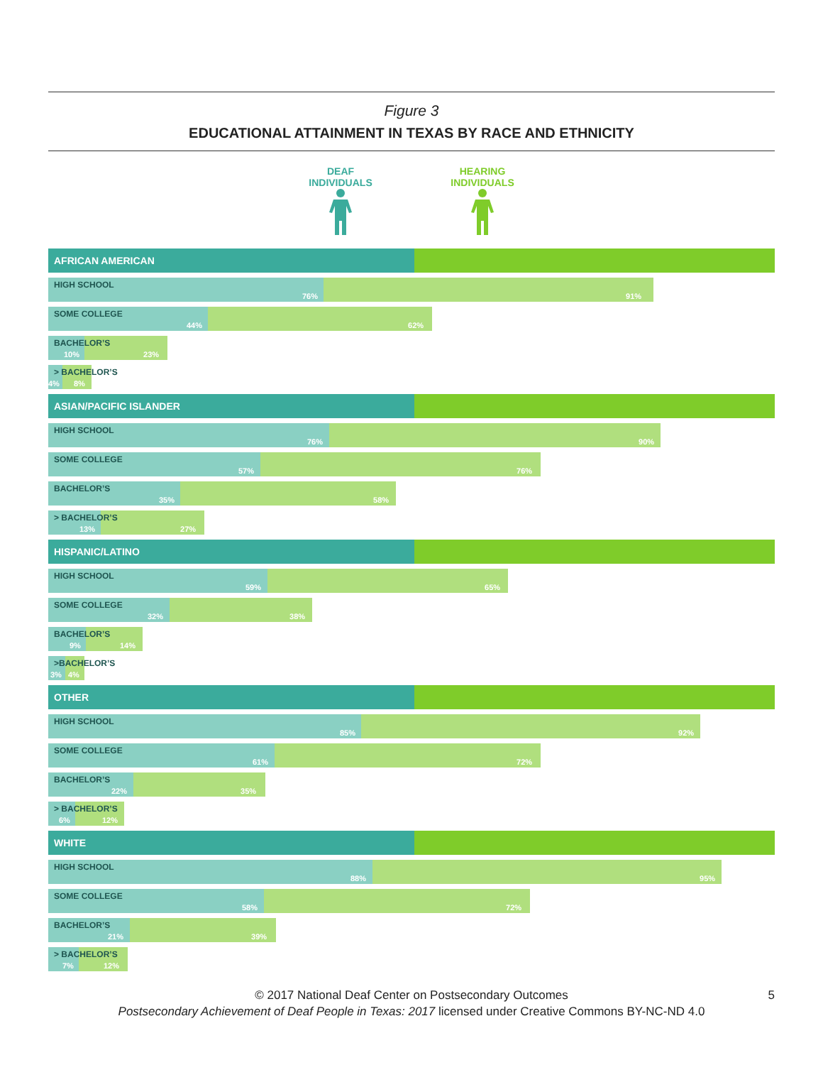Figure 3
EDUCATIONAL ATTAINMENT IN TEXAS BY RACE AND ETHNICITY
DEAF INDIVIDUALS
HEARING INDIVIDUALS
AFRICAN AMERICAN
HIGH SCHOOL
76% 91%
SOME COLLEGE
44% 62%
BACHELOR’S
10% 23%
> BACHELOR’S
4% 8%
ASIAN/PACIFIC ISLANDER
HIGH SCHOOL
76% 90%
SOME COLLEGE
57% 76%
BACHELOR’S
35% 58%
> BACHELOR’S
13% 27%
HISPANIC/LATINO
HIGH SCHOOL
59% 65%
SOME COLLEGE
32% 38%
BACHELOR’S
9% 14%
>BACHELOR’S
3% 4%
OTHER
HIGH SCHOOL
85% 92%
SOME COLLEGE
61% 72%
BACHELOR’S
22% 35%
> BACHELOR’S
6% 12%
WHITE
HIGH SCHOOL
88% 95%
SOME COLLEGE
58% 72%
BACHELOR’S
21% 39%
> BACHELOR’S
7% 12%
5 © 2017 National Deaf Center on Postsecondary Outcomes
Postsecondary Achievement of Deaf People in Texas: 2017 licensed under Creative Commons BY-NC-ND 4.0